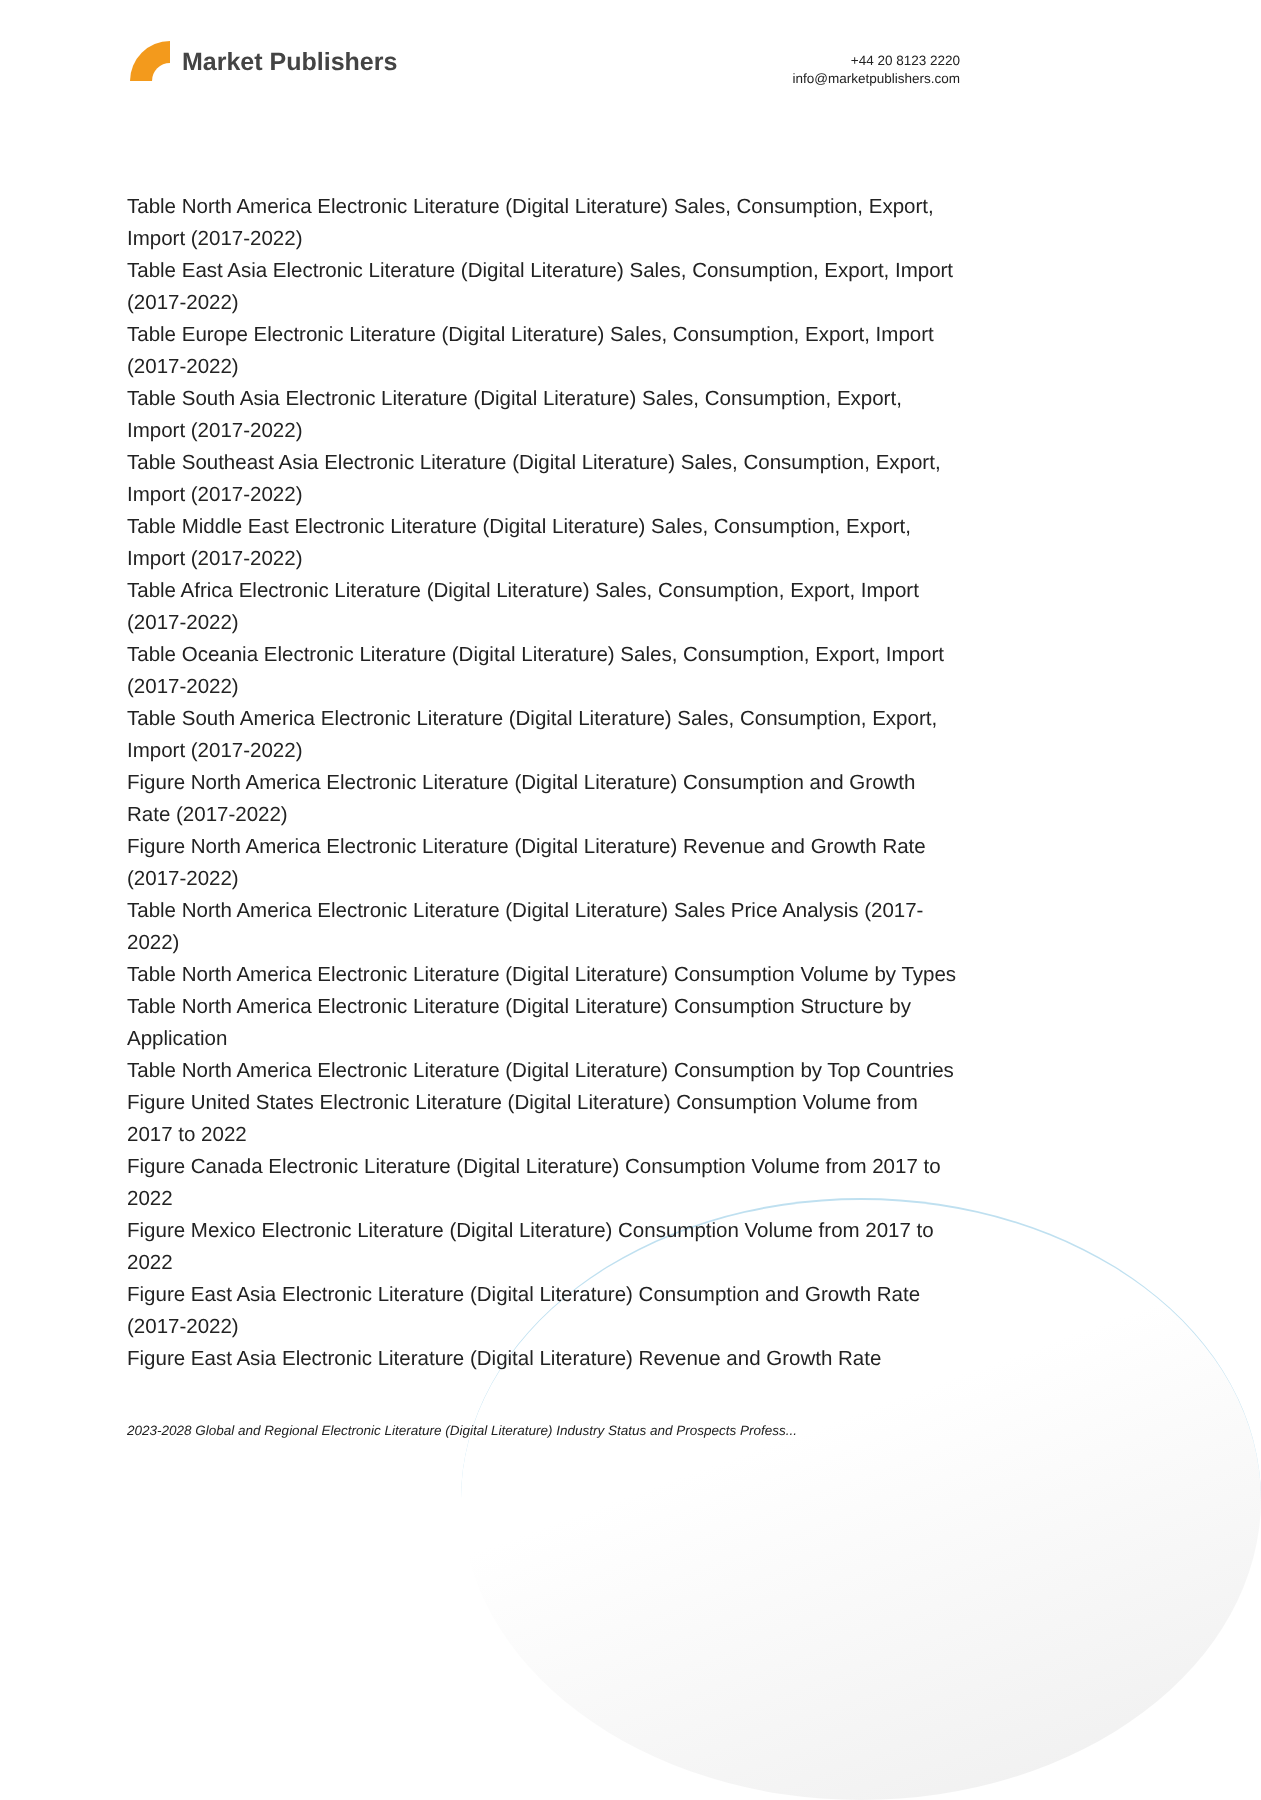Market Publishers
+44 20 8123 2220
info@marketpublishers.com
Table North America Electronic Literature (Digital Literature) Sales, Consumption, Export, Import (2017-2022)
Table East Asia Electronic Literature (Digital Literature) Sales, Consumption, Export, Import (2017-2022)
Table Europe Electronic Literature (Digital Literature) Sales, Consumption, Export, Import (2017-2022)
Table South Asia Electronic Literature (Digital Literature) Sales, Consumption, Export, Import (2017-2022)
Table Southeast Asia Electronic Literature (Digital Literature) Sales, Consumption, Export, Import (2017-2022)
Table Middle East Electronic Literature (Digital Literature) Sales, Consumption, Export, Import (2017-2022)
Table Africa Electronic Literature (Digital Literature) Sales, Consumption, Export, Import (2017-2022)
Table Oceania Electronic Literature (Digital Literature) Sales, Consumption, Export, Import (2017-2022)
Table South America Electronic Literature (Digital Literature) Sales, Consumption, Export, Import (2017-2022)
Figure North America Electronic Literature (Digital Literature) Consumption and Growth Rate (2017-2022)
Figure North America Electronic Literature (Digital Literature) Revenue and Growth Rate (2017-2022)
Table North America Electronic Literature (Digital Literature) Sales Price Analysis (2017-2022)
Table North America Electronic Literature (Digital Literature) Consumption Volume by Types
Table North America Electronic Literature (Digital Literature) Consumption Structure by Application
Table North America Electronic Literature (Digital Literature) Consumption by Top Countries
Figure United States Electronic Literature (Digital Literature) Consumption Volume from 2017 to 2022
Figure Canada Electronic Literature (Digital Literature) Consumption Volume from 2017 to 2022
Figure Mexico Electronic Literature (Digital Literature) Consumption Volume from 2017 to 2022
Figure East Asia Electronic Literature (Digital Literature) Consumption and Growth Rate (2017-2022)
Figure East Asia Electronic Literature (Digital Literature) Revenue and Growth Rate
2023-2028 Global and Regional Electronic Literature (Digital Literature) Industry Status and Prospects Profess...